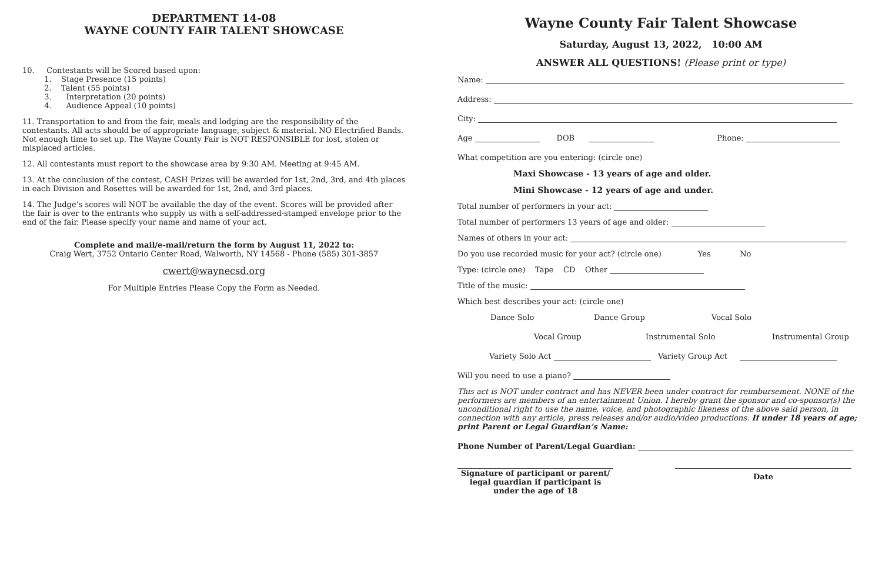DEPARTMENT 14-08
WAYNE COUNTY FAIR TALENT SHOWCASE
10. Contestants will be Scored based upon:
1. Stage Presence (15 points)
2. Talent (55 points)
3. Interpretation (20 points)
4. Audience Appeal (10 points)
11. Transportation to and from the fair, meals and lodging are the responsibility of the contestants. All acts should be of appropriate language, subject & material. NO Electrified Bands. Not enough time to set up. The Wayne County Fair is NOT RESPONSIBLE for lost, stolen or misplaced articles.
12. All contestants must report to the showcase area by 9:30 AM. Meeting at 9:45 AM.
13. At the conclusion of the contest, CASH Prizes will be awarded for 1st, 2nd, 3rd, and 4th places in each Division and Rosettes will be awarded for 1st, 2nd, and 3rd places.
14. The Judge’s scores will NOT be available the day of the event. Scores will be provided after the fair is over to the entrants who supply us with a self-addressed-stamped envelope prior to the end of the fair. Please specify your name and name of your act.
Complete and mail/e-mail/return the form by August 11, 2022 to:
Craig Wert, 3752 Ontario Center Road, Walworth, NY 14568 - Phone (585) 301-3857
cwert@waynecsd.org
For Multiple Entries Please Copy the Form as Needed.
Wayne County Fair Talent Showcase
Saturday, August 13, 2022, 10:00 AM
ANSWER ALL QUESTIONS! (Please print or type)
Name:
Address:
City:
Age DOB Phone:
What competition are you entering: (circle one)
Maxi Showcase - 13 years of age and older.
Mini Showcase - 12 years of age and under.
Total number of performers in your act:
Total number of performers 13 years of age and older:
Names of others in your act:
Do you use recorded music for your act? (circle one) Yes No
Type: (circle one) Tape CD Other
Title of the music:
Which best describes your act: (circle one)
Dance Solo Dance Group Vocal Solo
Vocal Group Instrumental Solo Instrumental Group
Variety Solo Act Variety Group Act
Will you need to use a piano?
This act is NOT under contract and has NEVER been under contract for reimbursement. NONE of the performers are members of an entertainment Union. I hereby grant the sponsor and co-sponsor(s) the unconditional right to use the name, voice, and photographic likeness of the above said person, in connection with any article, press releases and/or audio/video productions. If under 18 years of age; print Parent or Legal Guardian’s Name:
Phone Number of Parent/Legal Guardian:
Signature of participant or parent/ legal guardian if participant is under the age of 18
Date